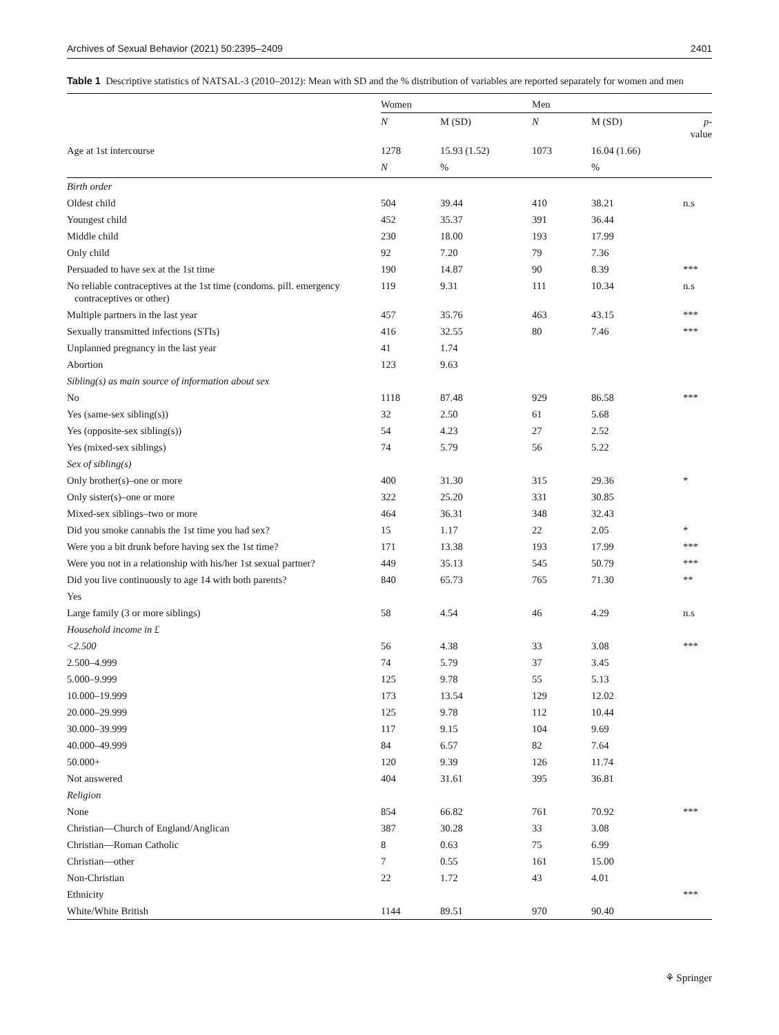Archives of Sexual Behavior (2021) 50:2395–2409 2401
Table 1 Descriptive statistics of NATSAL-3 (2010–2012): Mean with SD and the % distribution of variables are reported separately for women and men
| | Women | | Men | | |
| | N | M (SD) | N | M (SD) | p -value |
| Age at 1st intercourse | 1278 | 15.93 (1.52) | 1073 | 16.04 (1.66) | |
| | N | % | | % | |
| Birth order | | | | | |
| Oldest child | 504 | 39.44 | 410 | 38.21 | n.s |
| Youngest child | 452 | 35.37 | 391 | 36.44 | |
| Middle child | 230 | 18.00 | 193 | 17.99 | |
| Only child | 92 | 7.20 | 79 | 7.36 | |
| Persuaded to have sex at the 1st time | 190 | 14.87 | 90 | 8.39 | *** |
| No reliable contraceptives at the 1st time (condoms. pill. emergency contraceptives or other) | 119 | 9.31 | 111 | 10.34 | n.s |
| Multiple partners in the last year | 457 | 35.76 | 463 | 43.15 | *** |
| Sexually transmitted infections (STIs) | 416 | 32.55 | 80 | 7.46 | *** |
| Unplanned pregnancy in the last year | 41 | 1.74 | | | |
| Abortion | 123 | 9.63 | | | |
| Sibling(s) as main source of information about sex | | | | | |
| No | 1118 | 87.48 | 929 | 86.58 | *** |
| Yes (same-sex sibling(s)) | 32 | 2.50 | 61 | 5.68 | |
| Yes (opposite-sex sibling(s)) | 54 | 4.23 | 27 | 2.52 | |
| Yes (mixed-sex siblings) | 74 | 5.79 | 56 | 5.22 | |
| Sex of sibling(s) | | | | | |
| Only brother(s)–one or more | 400 | 31.30 | 315 | 29.36 | * |
| Only sister(s)–one or more | 322 | 25.20 | 331 | 30.85 | |
| Mixed-sex siblings–two or more | 464 | 36.31 | 348 | 32.43 | |
| Did you smoke cannabis the 1st time you had sex? | 15 | 1.17 | 22 | 2.05 | * |
| Were you a bit drunk before having sex the 1st time? | 171 | 13.38 | 193 | 17.99 | *** |
| Were you not in a relationship with his/her 1st sexual partner? | 449 | 35.13 | 545 | 50.79 | *** |
| Did you live continuously to age 14 with both parents? | 840 | 65.73 | 765 | 71.30 | ** |
| Yes | | | | | |
| Large family (3 or more siblings) | 58 | 4.54 | 46 | 4.29 | n.s |
| Household income in £ | | | | | |
| <2.500 | 56 | 4.38 | 33 | 3.08 | *** |
| 2.500–4.999 | 74 | 5.79 | 37 | 3.45 | |
| 5.000–9.999 | 125 | 9.78 | 55 | 5.13 | |
| 10.000–19.999 | 173 | 13.54 | 129 | 12.02 | |
| 20.000–29.999 | 125 | 9.78 | 112 | 10.44 | |
| 30.000–39.999 | 117 | 9.15 | 104 | 9.69 | |
| 40.000–49.999 | 84 | 6.57 | 82 | 7.64 | |
| 50.000+ | 120 | 9.39 | 126 | 11.74 | |
| Not answered | 404 | 31.61 | 395 | 36.81 | |
| Religion | | | | | |
| None | 854 | 66.82 | 761 | 70.92 | *** |
| Christian—Church of England/Anglican | 387 | 30.28 | 33 | 3.08 | |
| Christian—Roman Catholic | 8 | 0.63 | 75 | 6.99 | |
| Christian—other | 7 | 0.55 | 161 | 15.00 | |
| Non-Christian | 22 | 1.72 | 43 | 4.01 | |
| Ethnicity | | | | | *** |
| White/White British | 1144 | 89.51 | 970 | 90.40 | |
⚘ Springer